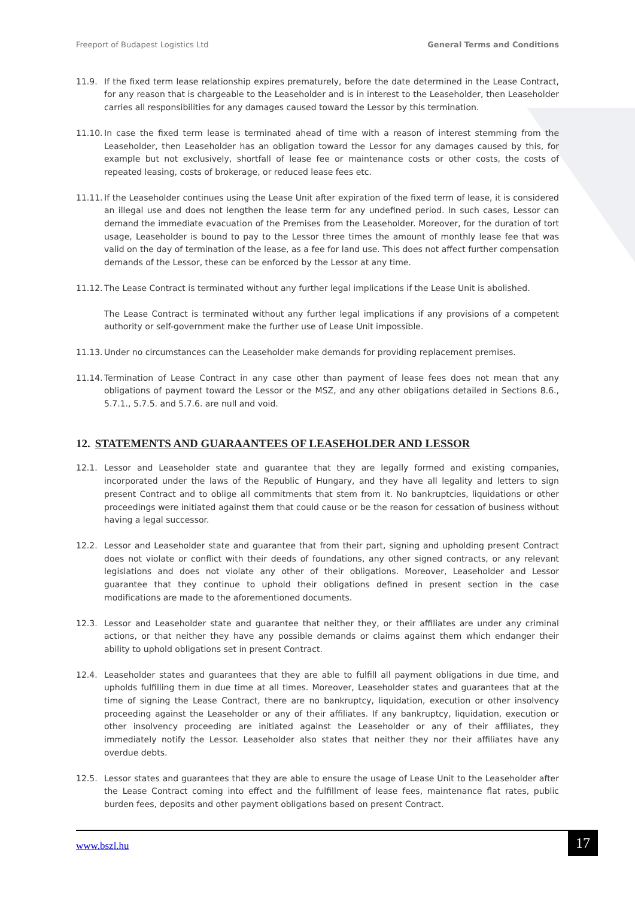Freeport of Budapest Logistics Ltd General Terms and Conditions
11.9. If the fixed term lease relationship expires prematurely, before the date determined in the Lease Contract, for any reason that is chargeable to the Leaseholder and is in interest to the Leaseholder, then Leaseholder carries all responsibilities for any damages caused toward the Lessor by this termination.
11.10.
In case the fixed term lease is terminated ahead of time with a reason of interest stemming from the Leaseholder, then Leaseholder has an obligation toward the Lessor for any damages caused by this, for example but not exclusively, shortfall of lease fee or maintenance costs or other costs, the costs of repeated leasing, costs of brokerage, or reduced lease fees etc.
11.11.
If the Leaseholder continues using the Lease Unit after expiration of the fixed term of lease, it is considered an illegal use and does not lengthen the lease term for any undefined period. In such cases, Lessor can demand the immediate evacuation of the Premises from the Leaseholder. Moreover, for the duration of tort usage, Leaseholder is bound to pay to the Lessor three times the amount of monthly lease fee that was valid on the day of termination of the lease, as a fee for land use. This does not affect further compensation demands of the Lessor, these can be enforced by the Lessor at any time.
11.12.
The Lease Contract is terminated without any further legal implications if the Lease Unit is abolished.
The Lease Contract is terminated without any further legal implications if any provisions of a competent authority or self-government make the further use of Lease Unit impossible.
11.13.
Under no circumstances can the Leaseholder make demands for providing replacement premises.
11.14.
Termination of Lease Contract in any case other than payment of lease fees does not mean that any obligations of payment toward the Lessor or the MSZ, and any other obligations detailed in Sections 8.6., 5.7.1., 5.7.5. and 5.7.6. are null and void.
12. STATEMENTS AND GUARAANTEES OF LEASEHOLDER AND LESSOR
12.1. Lessor and Leaseholder state and guarantee that they are legally formed and existing companies, incorporated under the laws of the Republic of Hungary, and they have all legality and letters to sign present Contract and to oblige all commitments that stem from it. No bankruptcies, liquidations or other proceedings were initiated against them that could cause or be the reason for cessation of business without having a legal successor.
12.2. Lessor and Leaseholder state and guarantee that from their part, signing and upholding present Contract does not violate or conflict with their deeds of foundations, any other signed contracts, or any relevant legislations and does not violate any other of their obligations. Moreover, Leaseholder and Lessor guarantee that they continue to uphold their obligations defined in present section in the case modifications are made to the aforementioned documents.
12.3. Lessor and Leaseholder state and guarantee that neither they, or their affiliates are under any criminal actions, or that neither they have any possible demands or claims against them which endanger their ability to uphold obligations set in present Contract.
12.4. Leaseholder states and guarantees that they are able to fulfill all payment obligations in due time, and upholds fulfilling them in due time at all times. Moreover, Leaseholder states and guarantees that at the time of signing the Lease Contract, there are no bankruptcy, liquidation, execution or other insolvency proceeding against the Leaseholder or any of their affiliates. If any bankruptcy, liquidation, execution or other insolvency proceeding are initiated against the Leaseholder or any of their affiliates, they immediately notify the Lessor. Leaseholder also states that neither they nor their affiliates have any overdue debts.
12.5. Lessor states and guarantees that they are able to ensure the usage of Lease Unit to the Leaseholder after the Lease Contract coming into effect and the fulfillment of lease fees, maintenance flat rates, public burden fees, deposits and other payment obligations based on present Contract.
www.bszl.hu 17